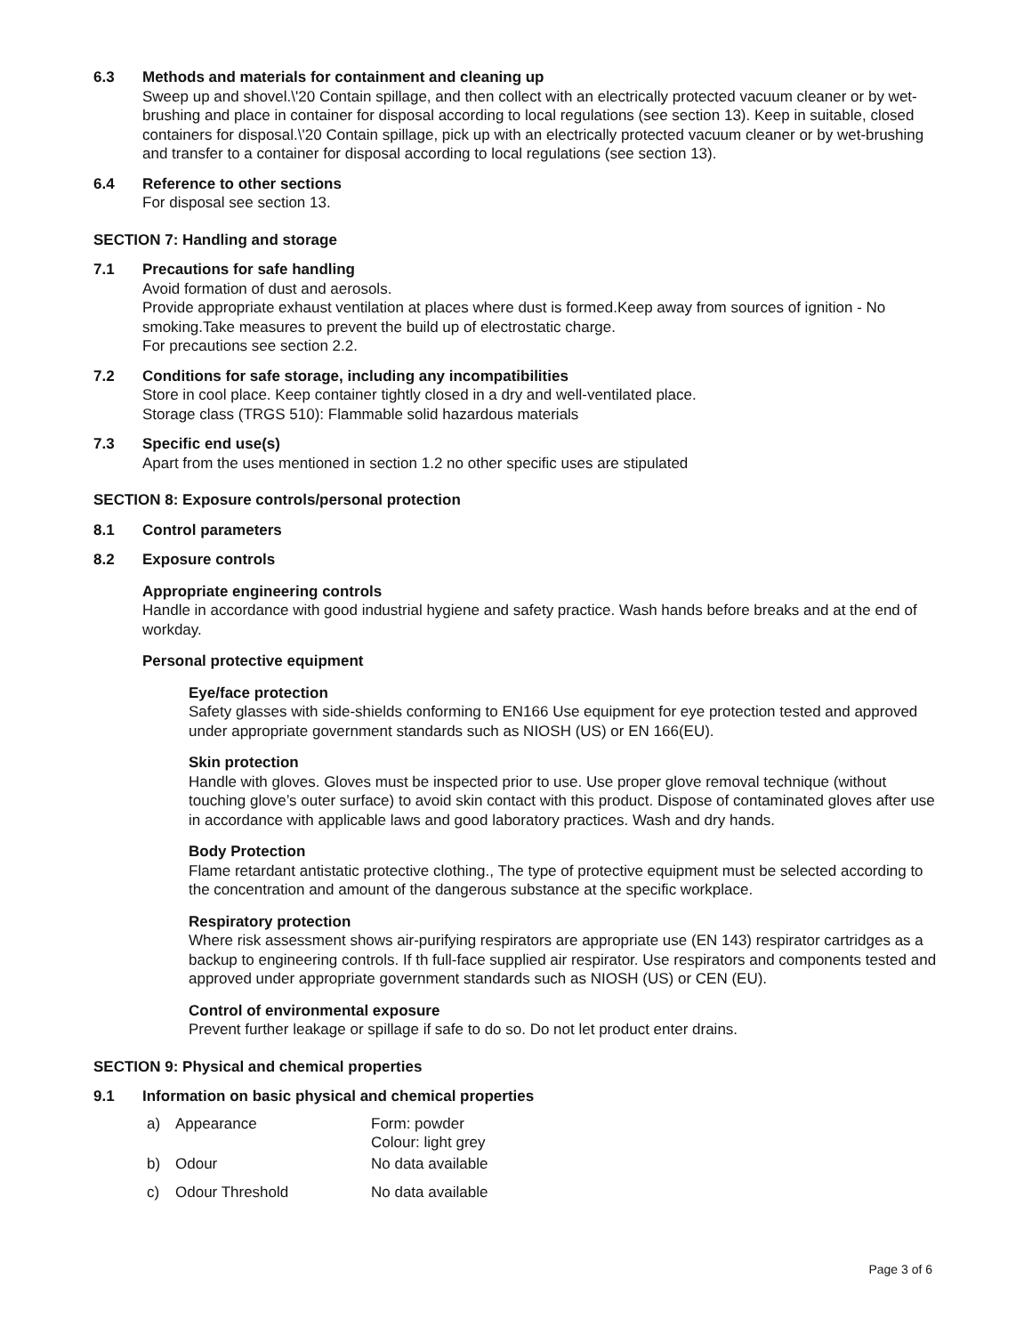6.3 Methods and materials for containment and cleaning up
Sweep up and shovel.\'20 Contain spillage, and then collect with an electrically protected vacuum cleaner or by wet-brushing and place in container for disposal according to local regulations (see section 13). Keep in suitable, closed containers for disposal.\'20 Contain spillage, pick up with an electrically protected vacuum cleaner or by wet-brushing and transfer to a container for disposal according to local regulations (see section 13).
6.4 Reference to other sections
For disposal see section 13.
SECTION 7: Handling and storage
7.1 Precautions for safe handling
Avoid formation of dust and aerosols.
Provide appropriate exhaust ventilation at places where dust is formed.Keep away from sources of ignition - No smoking.Take measures to prevent the build up of electrostatic charge.
For precautions see section 2.2.
7.2 Conditions for safe storage, including any incompatibilities
Store in cool place. Keep container tightly closed in a dry and well-ventilated place.
Storage class (TRGS 510): Flammable solid hazardous materials
7.3 Specific end use(s)
Apart from the uses mentioned in section 1.2 no other specific uses are stipulated
SECTION 8: Exposure controls/personal protection
8.1 Control parameters
8.2 Exposure controls
Appropriate engineering controls
Handle in accordance with good industrial hygiene and safety practice. Wash hands before breaks and at the end of workday.
Personal protective equipment
Eye/face protection
Safety glasses with side-shields conforming to EN166 Use equipment for eye protection tested and approved under appropriate government standards such as NIOSH (US) or EN 166(EU).
Skin protection
Handle with gloves. Gloves must be inspected prior to use. Use proper glove removal technique (without touching glove’s outer surface) to avoid skin contact with this product. Dispose of contaminated gloves after use in accordance with applicable laws and good laboratory practices. Wash and dry hands.
Body Protection
Flame retardant antistatic protective clothing., The type of protective equipment must be selected according to the concentration and amount of the dangerous substance at the specific workplace.
Respiratory protection
Where risk assessment shows air-purifying respirators are appropriate use (EN 143) respirator cartridges as a backup to engineering controls. If th full-face supplied air respirator. Use respirators and components tested and approved under appropriate government standards such as NIOSH (US) or CEN (EU).
Control of environmental exposure
Prevent further leakage or spillage if safe to do so. Do not let product enter drains.
SECTION 9: Physical and chemical properties
9.1 Information on basic physical and chemical properties
| a) | Appearance | Form: powder Colour: light grey |
| b) | Odour | No data available |
| c) | Odour Threshold | No data available |
Page 3 of 6